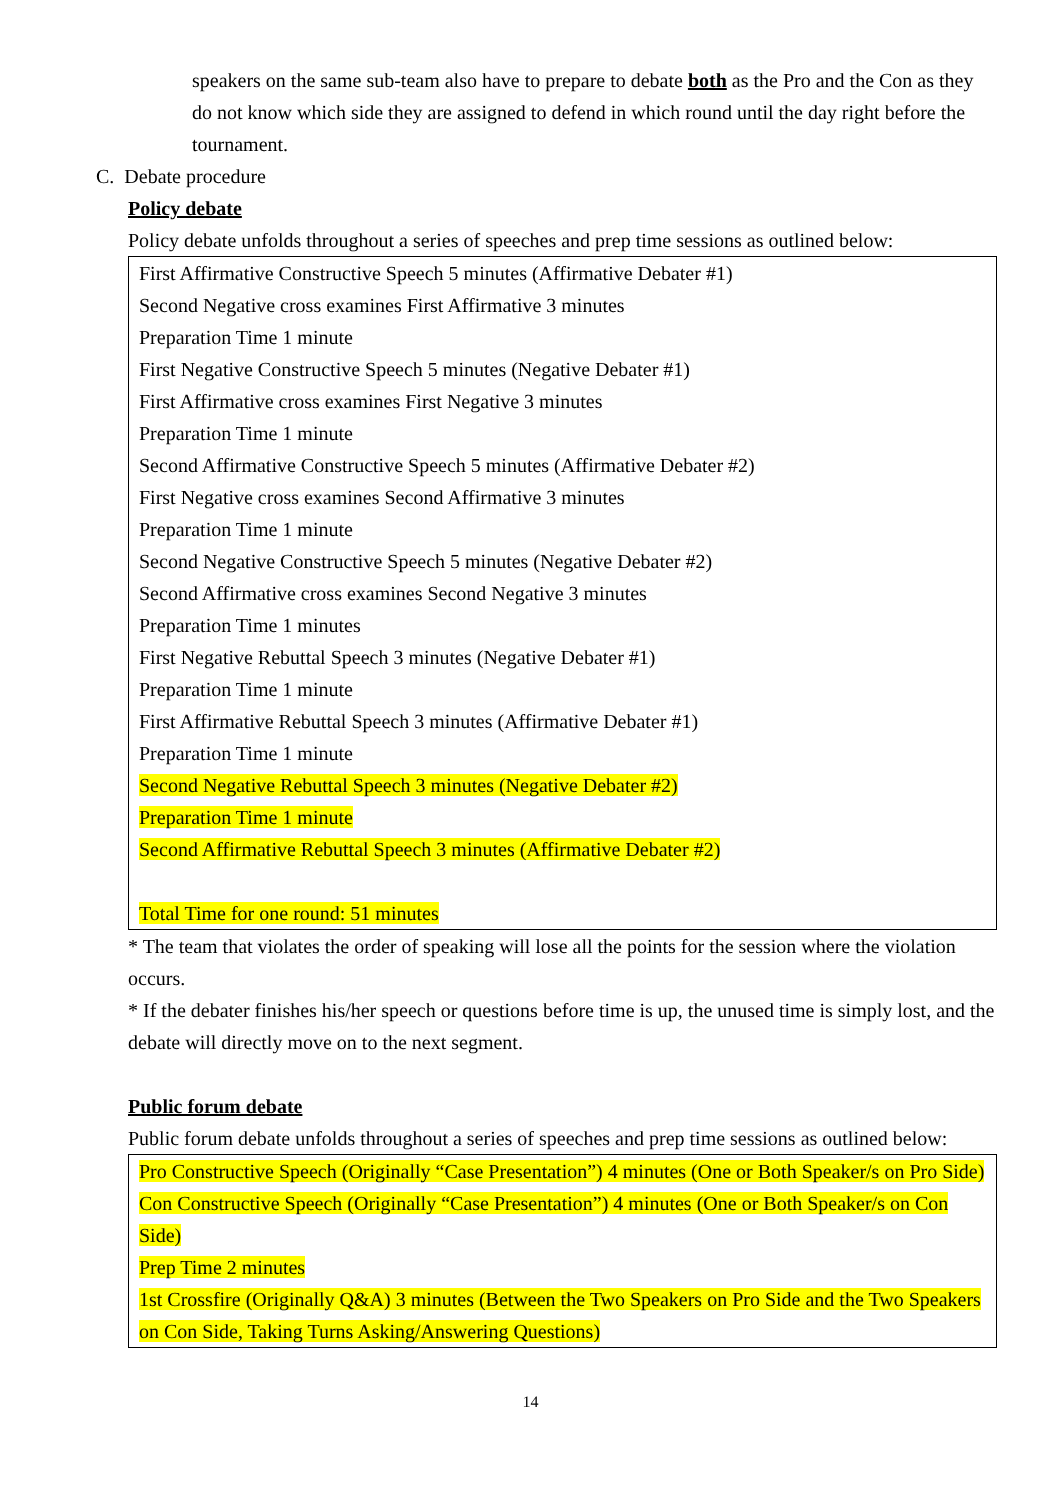speakers on the same sub-team also have to prepare to debate both as the Pro and the Con as they do not know which side they are assigned to defend in which round until the day right before the tournament.
C. Debate procedure
Policy debate
Policy debate unfolds throughout a series of speeches and prep time sessions as outlined below:
| First Affirmative Constructive Speech 5 minutes (Affirmative Debater #1) Second Negative cross examines First Affirmative 3 minutes Preparation Time 1 minute First Negative Constructive Speech 5 minutes (Negative Debater #1) First Affirmative cross examines First Negative 3 minutes Preparation Time 1 minute Second Affirmative Constructive Speech 5 minutes (Affirmative Debater #2) First Negative cross examines Second Affirmative 3 minutes Preparation Time 1 minute Second Negative Constructive Speech 5 minutes (Negative Debater #2) Second Affirmative cross examines Second Negative 3 minutes Preparation Time 1 minutes First Negative Rebuttal Speech 3 minutes (Negative Debater #1) Preparation Time 1 minute First Affirmative Rebuttal Speech 3 minutes (Affirmative Debater #1) Preparation Time 1 minute Second Negative Rebuttal Speech 3 minutes (Negative Debater #2) Preparation Time 1 minute Second Affirmative Rebuttal Speech 3 minutes (Affirmative Debater #2) Total Time for one round: 51 minutes |
* The team that violates the order of speaking will lose all the points for the session where the violation occurs.
* If the debater finishes his/her speech or questions before time is up, the unused time is simply lost, and the debate will directly move on to the next segment.
Public forum debate
Public forum debate unfolds throughout a series of speeches and prep time sessions as outlined below:
| Pro Constructive Speech (Originally “Case Presentation”) 4 minutes (One or Both Speaker/s on Pro Side) Con Constructive Speech (Originally “Case Presentation”) 4 minutes (One or Both Speaker/s on Con Side) Prep Time 2 minutes 1st Crossfire (Originally Q&A) 3 minutes (Between the Two Speakers on Pro Side and the Two Speakers on Con Side, Taking Turns Asking/Answering Questions) |
14